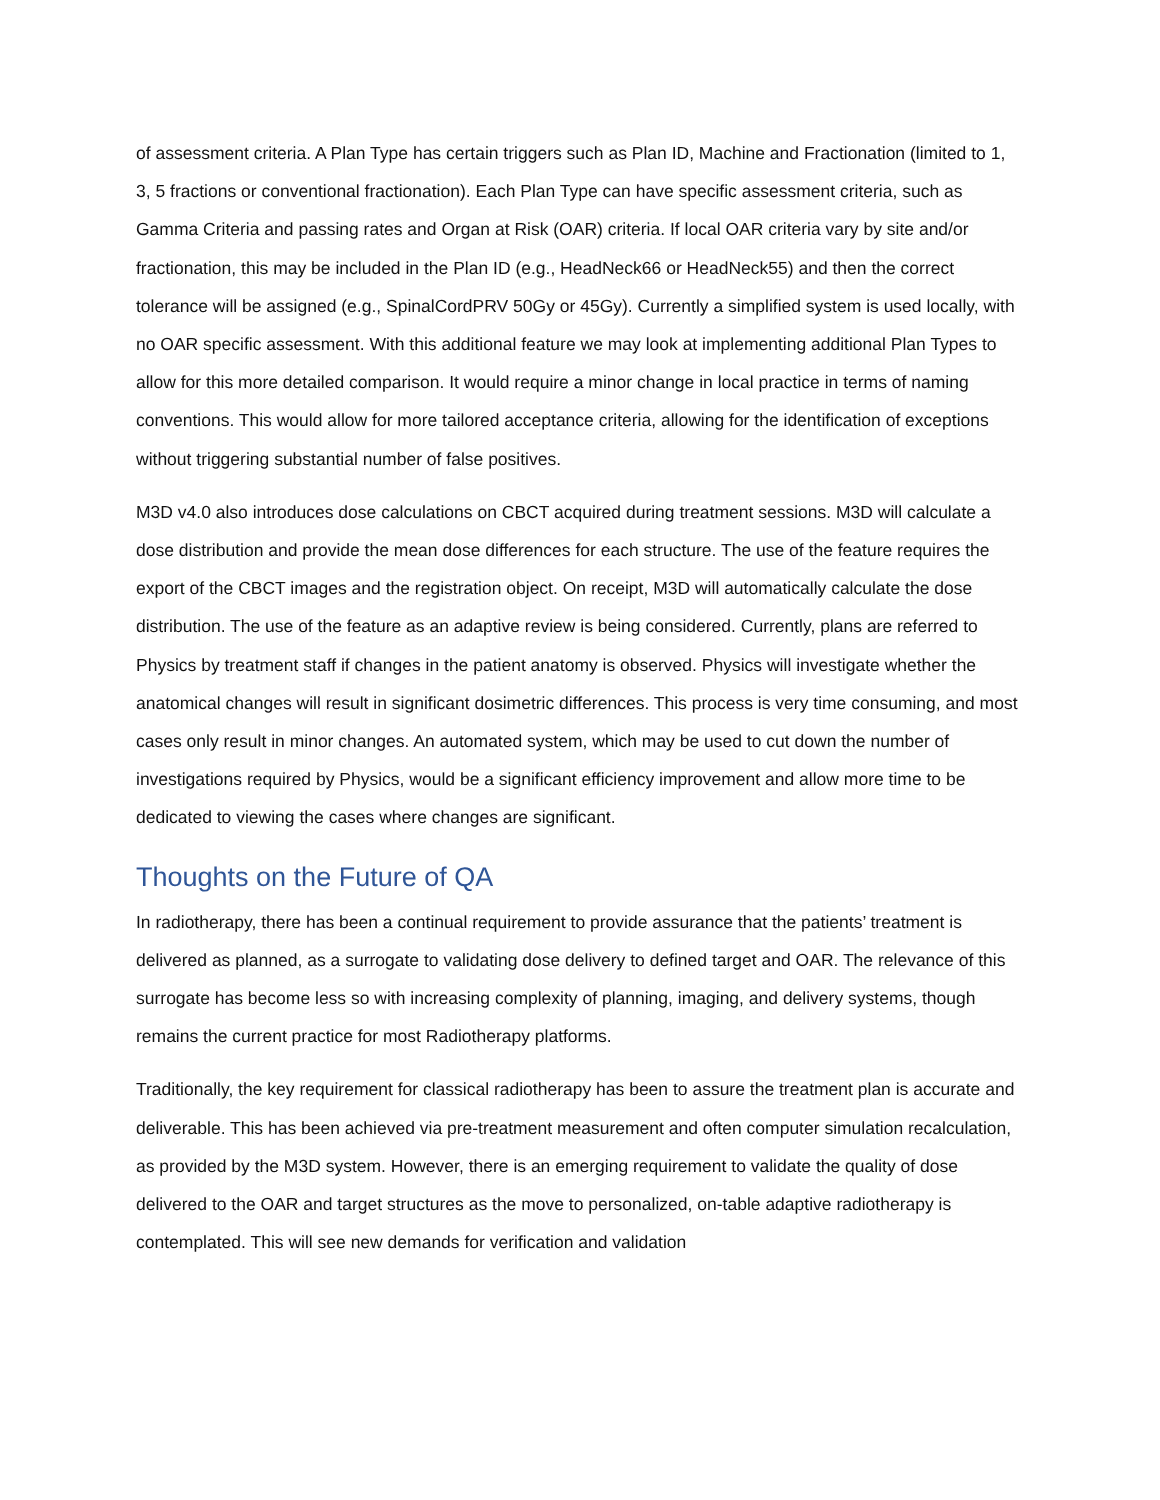of assessment criteria. A Plan Type has certain triggers such as Plan ID, Machine and Fractionation (limited to 1, 3, 5 fractions or conventional fractionation). Each Plan Type can have specific assessment criteria, such as Gamma Criteria and passing rates and Organ at Risk (OAR) criteria. If local OAR criteria vary by site and/or fractionation, this may be included in the Plan ID (e.g., HeadNeck66 or HeadNeck55) and then the correct tolerance will be assigned (e.g., SpinalCordPRV 50Gy or 45Gy). Currently a simplified system is used locally, with no OAR specific assessment. With this additional feature we may look at implementing additional Plan Types to allow for this more detailed comparison. It would require a minor change in local practice in terms of naming conventions. This would allow for more tailored acceptance criteria, allowing for the identification of exceptions without triggering substantial number of false positives.
M3D v4.0 also introduces dose calculations on CBCT acquired during treatment sessions. M3D will calculate a dose distribution and provide the mean dose differences for each structure. The use of the feature requires the export of the CBCT images and the registration object. On receipt, M3D will automatically calculate the dose distribution. The use of the feature as an adaptive review is being considered. Currently, plans are referred to Physics by treatment staff if changes in the patient anatomy is observed. Physics will investigate whether the anatomical changes will result in significant dosimetric differences. This process is very time consuming, and most cases only result in minor changes. An automated system, which may be used to cut down the number of investigations required by Physics, would be a significant efficiency improvement and allow more time to be dedicated to viewing the cases where changes are significant.
Thoughts on the Future of QA
In radiotherapy, there has been a continual requirement to provide assurance that the patients’ treatment is delivered as planned, as a surrogate to validating dose delivery to defined target and OAR. The relevance of this surrogate has become less so with increasing complexity of planning, imaging, and delivery systems, though remains the current practice for most Radiotherapy platforms.
Traditionally, the key requirement for classical radiotherapy has been to assure the treatment plan is accurate and deliverable. This has been achieved via pre-treatment measurement and often computer simulation recalculation, as provided by the M3D system. However, there is an emerging requirement to validate the quality of dose delivered to the OAR and target structures as the move to personalized, on-table adaptive radiotherapy is contemplated. This will see new demands for verification and validation